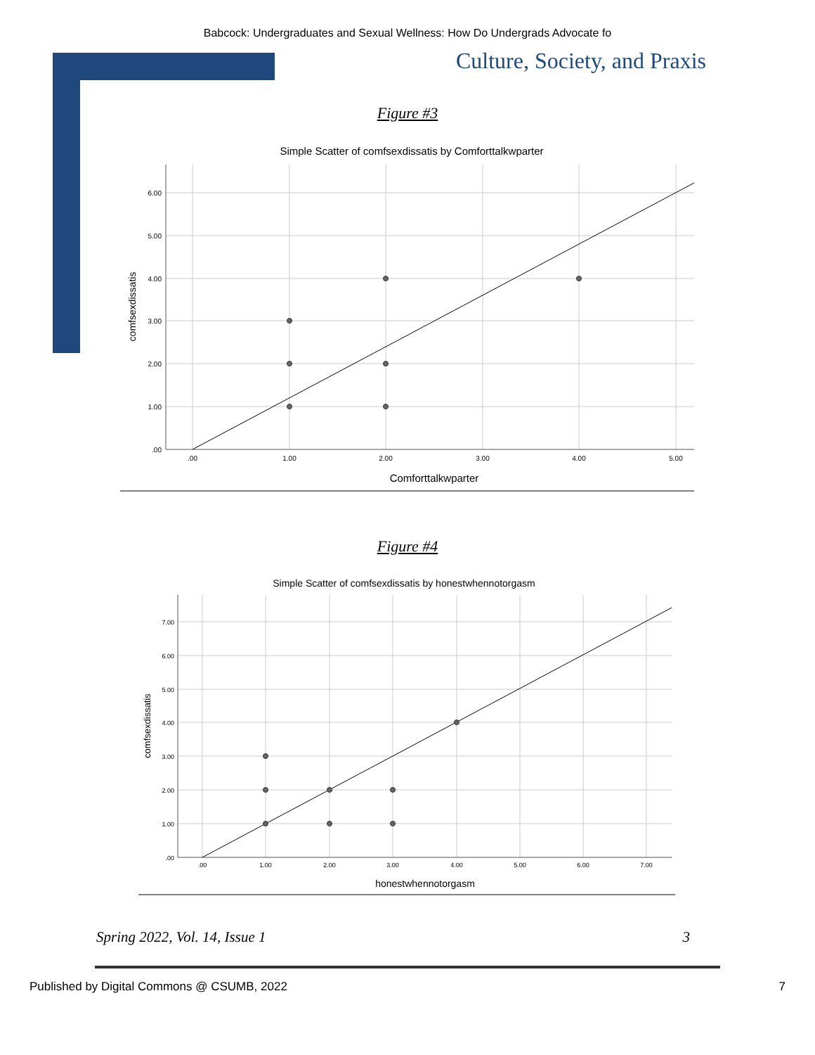Babcock: Undergraduates and Sexual Wellness: How Do Undergrads Advocate fo
Culture, Society, and Praxis
Figure #3
Simple Scatter of comfsexdissatis by Comforttalkwparter
6.00
5.00
4.00
3.00
2.00
1.00
.00
.00
1.00
2.00
3.00
4.00
5.00
Comforttalkwparter
comfsexdissatis
Figure #4
Simple Scatter of comfsexdissatis by honestwhennotorgasm
7.00
6.00
5.00
4.00
3.00
2.00
1.00
.00
.00
1.00
2.00
3.00
4.00
5.00
6.00
7.00
honestwhennotorgasm
comfsexdissatis
Spring 2022, Vol. 14, Issue 1 3
Published by Digital Commons @ CSUMB, 2022 7